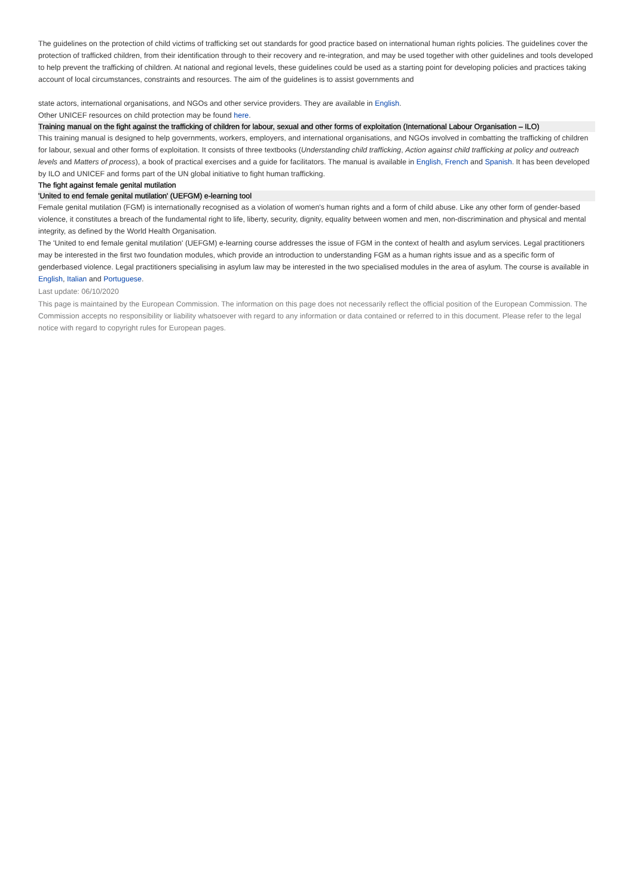The guidelines on the protection of child victims of trafficking set out standards for good practice based on international human rights policies. The guidelines cover the protection of trafficked children, from their identification through to their recovery and re-integration, and may be used together with other guidelines and tools developed to help prevent the trafficking of children. At national and regional levels, these guidelines could be used as a starting point for developing policies and practices taking account of local circumstances, constraints and resources. The aim of the guidelines is to assist governments and
state actors, international organisations, and NGOs and other service providers. They are available in English.
Other UNICEF resources on child protection may be found here.
Training manual on the fight against the trafficking of children for labour, sexual and other forms of exploitation (International Labour Organisation – ILO)
This training manual is designed to help governments, workers, employers, and international organisations, and NGOs involved in combatting the trafficking of children for labour, sexual and other forms of exploitation. It consists of three textbooks (Understanding child trafficking, Action against child trafficking at policy and outreach levels and Matters of process), a book of practical exercises and a guide for facilitators. The manual is available in English, French and Spanish. It has been developed by ILO and UNICEF and forms part of the UN global initiative to fight human trafficking.
The fight against female genital mutilation
'United to end female genital mutilation' (UEFGM) e-learning tool
Female genital mutilation (FGM) is internationally recognised as a violation of women's human rights and a form of child abuse. Like any other form of gender-based violence, it constitutes a breach of the fundamental right to life, liberty, security, dignity, equality between women and men, non-discrimination and physical and mental integrity, as defined by the World Health Organisation.
The 'United to end female genital mutilation' (UEFGM) e-learning course addresses the issue of FGM in the context of health and asylum services. Legal practitioners may be interested in the first two foundation modules, which provide an introduction to understanding FGM as a human rights issue and as a specific form of genderbased violence. Legal practitioners specialising in asylum law may be interested in the two specialised modules in the area of asylum. The course is available in English, Italian and Portuguese.
Last update: 06/10/2020
This page is maintained by the European Commission. The information on this page does not necessarily reflect the official position of the European Commission. The Commission accepts no responsibility or liability whatsoever with regard to any information or data contained or referred to in this document. Please refer to the legal notice with regard to copyright rules for European pages.